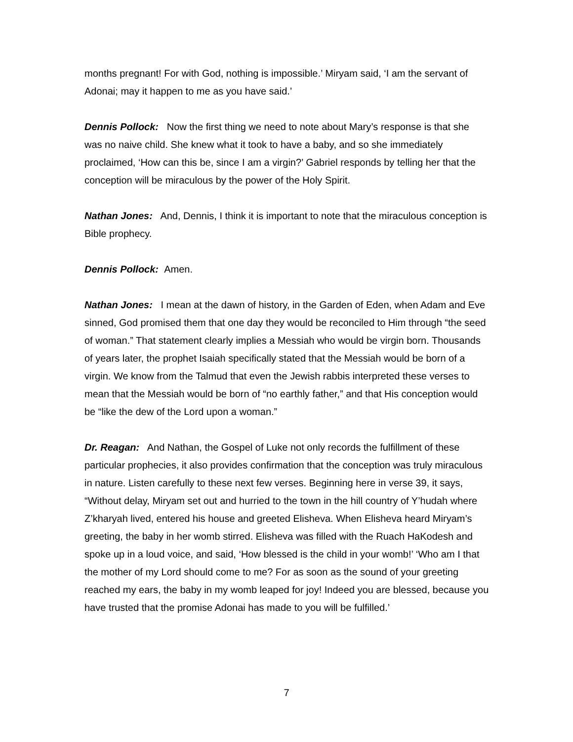months pregnant! For with God, nothing is impossible.’ Miryam said, ‘I am the servant of Adonai; may it happen to me as you have said.’
Dennis Pollock: Now the first thing we need to note about Mary’s response is that she was no naive child. She knew what it took to have a baby, and so she immediately proclaimed, ‘How can this be, since I am a virgin?’ Gabriel responds by telling her that the conception will be miraculous by the power of the Holy Spirit.
Nathan Jones: And, Dennis, I think it is important to note that the miraculous conception is Bible prophecy.
Dennis Pollock: Amen.
Nathan Jones: I mean at the dawn of history, in the Garden of Eden, when Adam and Eve sinned, God promised them that one day they would be reconciled to Him through “the seed of woman.” That statement clearly implies a Messiah who would be virgin born. Thousands of years later, the prophet Isaiah specifically stated that the Messiah would be born of a virgin. We know from the Talmud that even the Jewish rabbis interpreted these verses to mean that the Messiah would be born of “no earthly father,” and that His conception would be “like the dew of the Lord upon a woman.”
Dr. Reagan: And Nathan, the Gospel of Luke not only records the fulfillment of these particular prophecies, it also provides confirmation that the conception was truly miraculous in nature. Listen carefully to these next few verses. Beginning here in verse 39, it says, “Without delay, Miryam set out and hurried to the town in the hill country of Y’hudah where Z’kharyah lived, entered his house and greeted Elisheva. When Elisheva heard Miryam’s greeting, the baby in her womb stirred. Elisheva was filled with the Ruach HaKodesh and spoke up in a loud voice, and said, ‘How blessed is the child in your womb!’ ‘Who am I that the mother of my Lord should come to me? For as soon as the sound of your greeting reached my ears, the baby in my womb leaped for joy! Indeed you are blessed, because you have trusted that the promise Adonai has made to you will be fulfilled.’
7